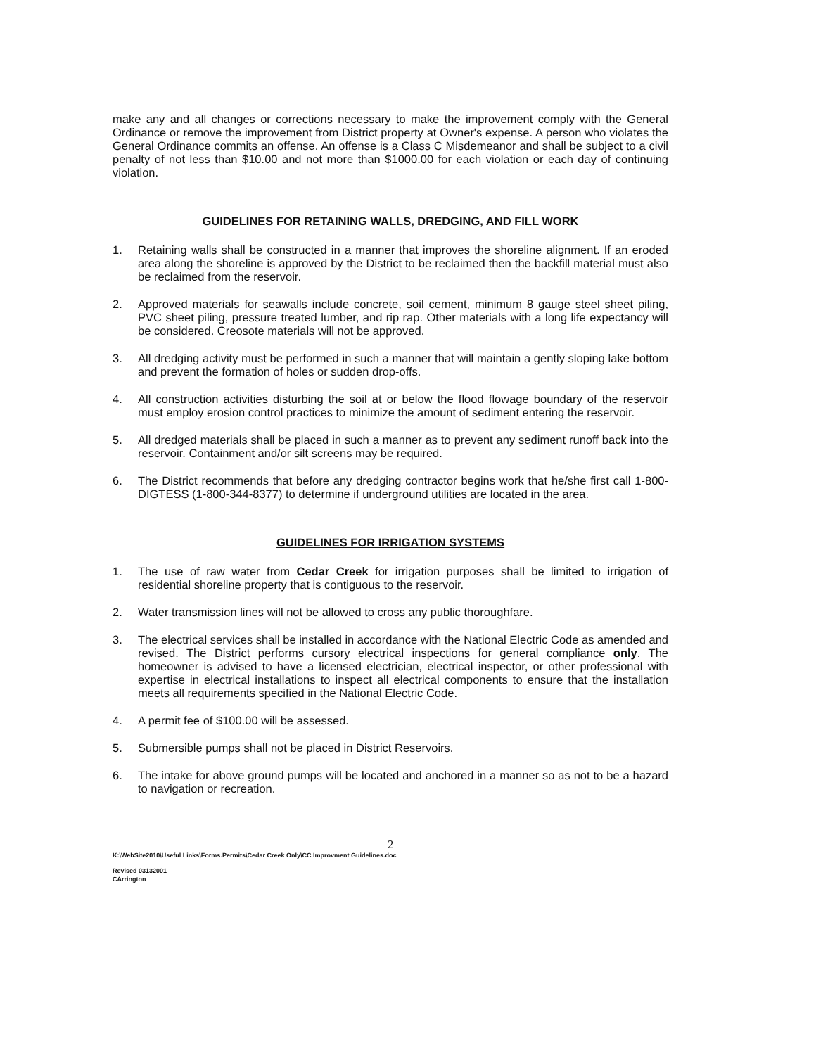make any and all changes or corrections necessary to make the improvement comply with the General Ordinance or remove the improvement from District property at Owner's expense. A person who violates the General Ordinance commits an offense. An offense is a Class C Misdemeanor and shall be subject to a civil penalty of not less than $10.00 and not more than $1000.00 for each violation or each day of continuing violation.
GUIDELINES FOR RETAINING WALLS, DREDGING, AND FILL WORK
1. Retaining walls shall be constructed in a manner that improves the shoreline alignment. If an eroded area along the shoreline is approved by the District to be reclaimed then the backfill material must also be reclaimed from the reservoir.
2. Approved materials for seawalls include concrete, soil cement, minimum 8 gauge steel sheet piling, PVC sheet piling, pressure treated lumber, and rip rap. Other materials with a long life expectancy will be considered. Creosote materials will not be approved.
3. All dredging activity must be performed in such a manner that will maintain a gently sloping lake bottom and prevent the formation of holes or sudden drop-offs.
4. All construction activities disturbing the soil at or below the flood flowage boundary of the reservoir must employ erosion control practices to minimize the amount of sediment entering the reservoir.
5. All dredged materials shall be placed in such a manner as to prevent any sediment runoff back into the reservoir. Containment and/or silt screens may be required.
6. The District recommends that before any dredging contractor begins work that he/she first call 1-800-DIGTESS (1-800-344-8377) to determine if underground utilities are located in the area.
GUIDELINES FOR IRRIGATION SYSTEMS
1. The use of raw water from Cedar Creek for irrigation purposes shall be limited to irrigation of residential shoreline property that is contiguous to the reservoir.
2. Water transmission lines will not be allowed to cross any public thoroughfare.
3. The electrical services shall be installed in accordance with the National Electric Code as amended and revised. The District performs cursory electrical inspections for general compliance only. The homeowner is advised to have a licensed electrician, electrical inspector, or other professional with expertise in electrical installations to inspect all electrical components to ensure that the installation meets all requirements specified in the National Electric Code.
4. A permit fee of $100.00 will be assessed.
5. Submersible pumps shall not be placed in District Reservoirs.
6. The intake for above ground pumps will be located and anchored in a manner so as not to be a hazard to navigation or recreation.
2
K:\WebSite2010\Useful Links\Forms.Permits\Cedar Creek Only\CC Improvment Guidelines.doc
Revised 03132001
CArrington